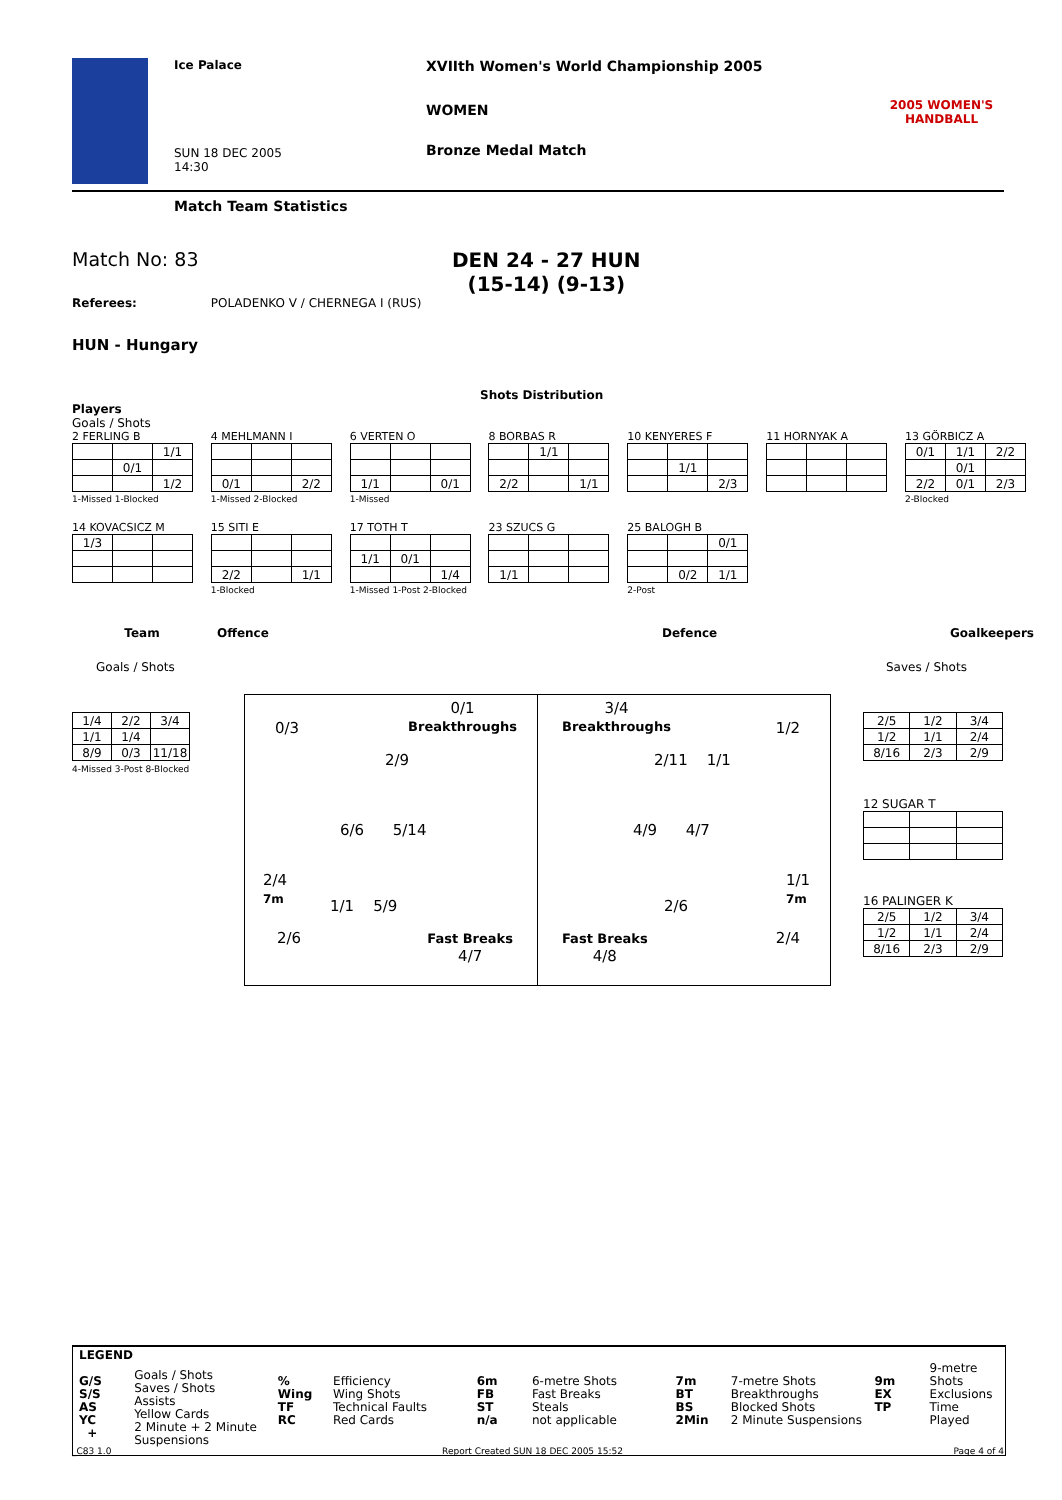Ice Palace
SUN 18 DEC 2005
14:30
XVIIth Women's World Championship 2005
WOMEN
Bronze Medal Match
2005 WOMEN'S
HANDBALL
Match Team Statistics
Match No: 83 DEN 24 - 27 HUN
(15-14) (9-13)
Referees: POLADENKO V / CHERNEGA I (RUS)
HUN - Hungary
Shots Distribution
Players
Goals / Shots
2 FERLING B
| | | 1/1 |
| | 0/1 | |
| | | 1/2 |
1-Missed 1-Blocked
4 MEHLMANN I
| 0/1 | | 2/2 |
1-Missed 2-Blocked
6 VERTEN O
| 1/1 | | 0/1 |
1-Missed
8 BORBAS R
| | 1/1 | |
| 2/2 | | 1/1 |
10 KENYERES F
| | 1/1 | |
| | | 2/3 |
11 HORNYAK A
13 GÖRBICZ A
| 0/1 | 1/1 | 2/2 |
| | 0/1 | |
| 2/2 | 0/1 | 2/3 |
2-Blocked
14 KOVACSICZ M
| 1/3 | | |
15 SITI E
| 2/2 | | 1/1 |
1-Blocked
17 TOTH T
| 1/1 | 0/1 | |
| | | 1/4 |
1-Missed 1-Post 2-Blocked
23 SZUCS G
| 1/1 | | |
25 BALOGH B
| | | 0/1 |
| | 0/2 | 1/1 |
2-Post
Team Offence Defence Goalkeepers
Goals / Shots Saves / Shots
| 1/4 | 2/2 | 3/4 |
| 1/1 | 1/4 | |
| 8/9 | 0/3 | 11/18 |
4-Missed 3-Post 8-Blocked
0/3 0/1
Breakthroughs
2/9
6/6 5/14
2/4
7m
1/1 5/9
2/6 Fast Breaks
4/7
3/4
Breakthroughs 1/2
2/11 1/1
4/9 4/7
1/1
7m
2/6
Fast Breaks
4/8 2/4
| 2/5 | 1/2 | 3/4 |
| 1/2 | 1/1 | 2/4 |
| 8/16 | 2/3 | 2/9 |
12 SUGAR T
16 PALINGER K
| 2/5 | 1/2 | 3/4 |
| 1/2 | 1/1 | 2/4 |
| 8/16 | 2/3 | 2/9 |
LEGEND
| G/S S/S AS YC + | Goals / Shots Saves / Shots Assists Yellow Cards 2 Minute + 2 Minute Suspensions | % Wing TF RC | Efficiency Wing Shots Technical Faults Red Cards | 6m FB ST n/a | 6-metre Shots Fast Breaks Steals not applicable | 7m BT BS 2Min | 7-metre Shots Breakthroughs Blocked Shots 2 Minute Suspensions | 9m EX TP | 9-metre Shots Exclusions Time Played |
_C83 1.0 Report Created SUN 18 DEC 2005 15:52 Page 4 of 4